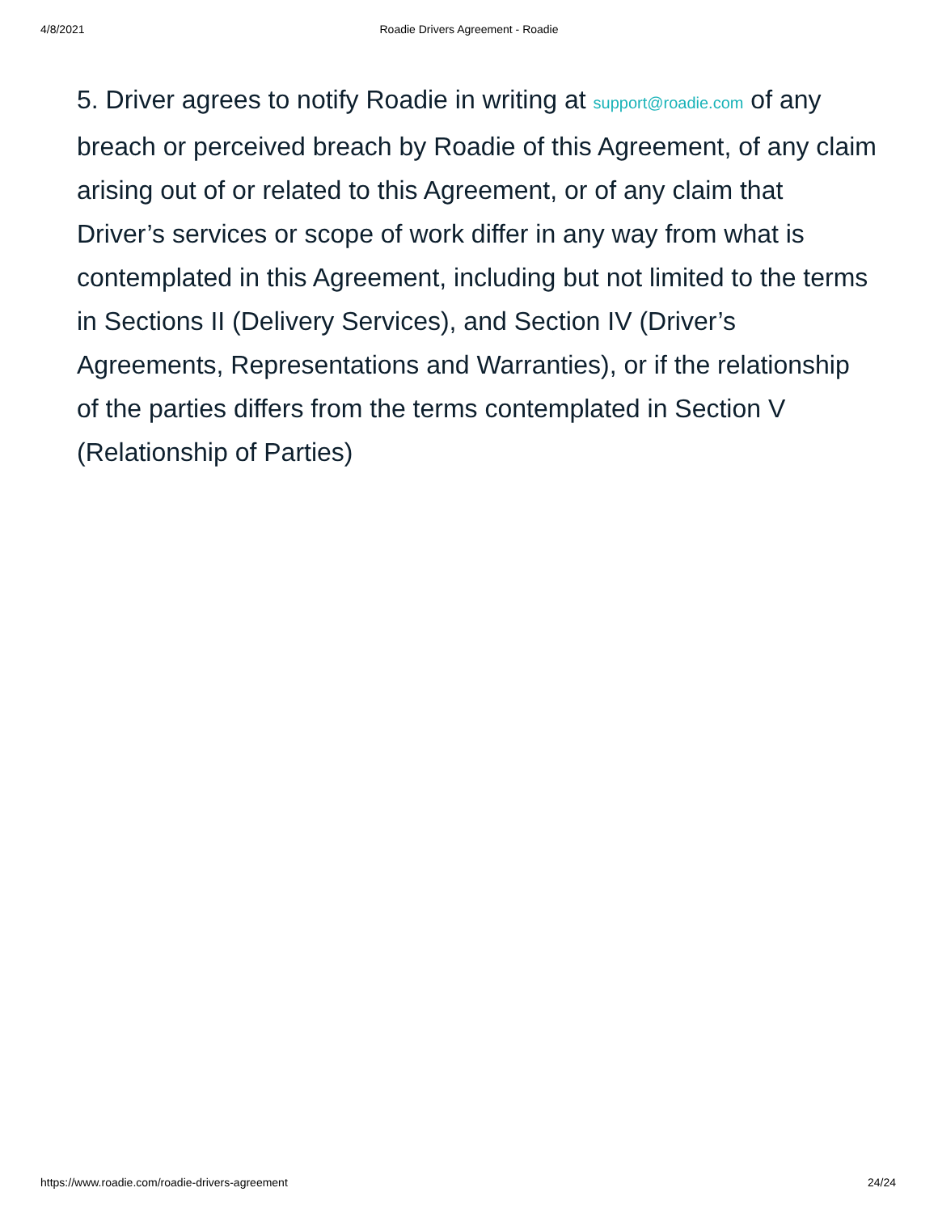4/8/2021
Roadie Drivers Agreement - Roadie
5. Driver agrees to notify Roadie in writing at support@roadie.com of any breach or perceived breach by Roadie of this Agreement, of any claim arising out of or related to this Agreement, or of any claim that Driver’s services or scope of work differ in any way from what is contemplated in this Agreement, including but not limited to the terms in Sections II (Delivery Services), and Section IV (Driver’s Agreements, Representations and Warranties), or if the relationship of the parties differs from the terms contemplated in Section V (Relationship of Parties)
https://www.roadie.com/roadie-drivers-agreement 24/24